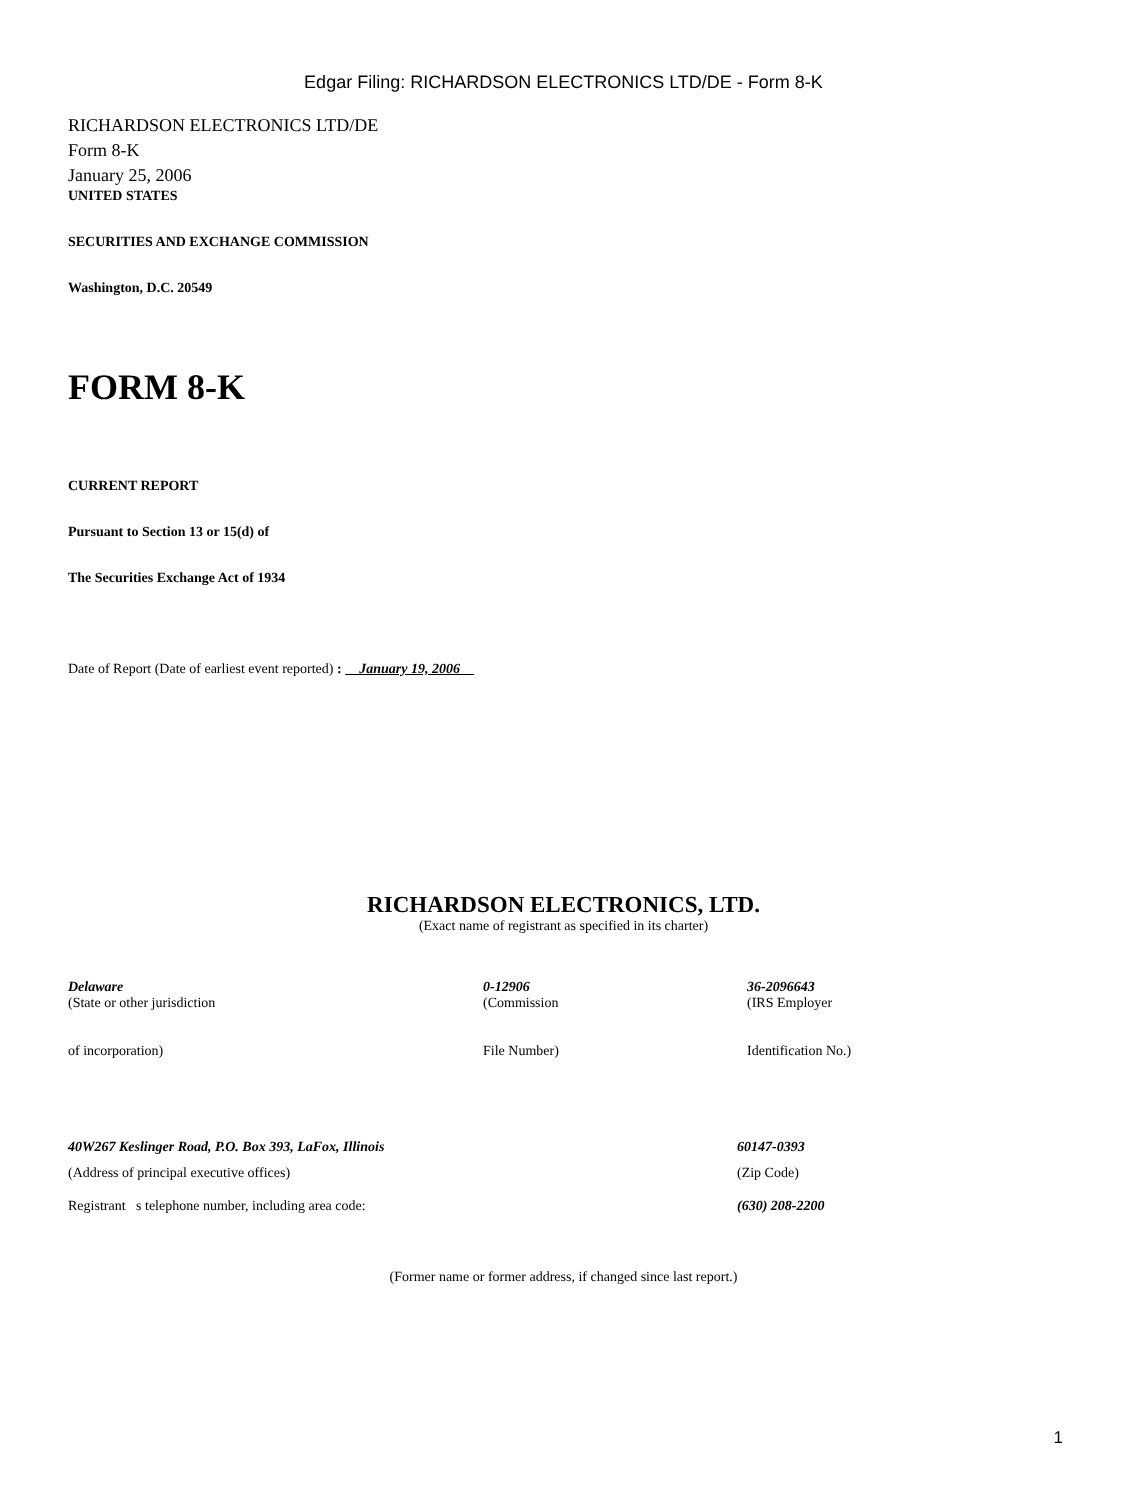Edgar Filing: RICHARDSON ELECTRONICS LTD/DE - Form 8-K
RICHARDSON ELECTRONICS LTD/DE
Form 8-K
January 25, 2006
UNITED STATES
SECURITIES AND EXCHANGE COMMISSION
Washington, D.C. 20549
FORM 8-K
CURRENT REPORT
Pursuant to Section 13 or 15(d) of
The Securities Exchange Act of 1934
Date of Report (Date of earliest event reported) : January 19, 2006
RICHARDSON ELECTRONICS, LTD.
(Exact name of registrant as specified in its charter)
Delaware
(State or other jurisdiction
of incorporation)
0-12906
(Commission
File Number)
36-2096643
(IRS Employer
Identification No.)
40W267 Keslinger Road, P.O. Box 393, LaFox, Illinois
(Address of principal executive offices)
60147-0393
(Zip Code)
Registrant s telephone number, including area code: (630) 208-2200
(Former name or former address, if changed since last report.)
1